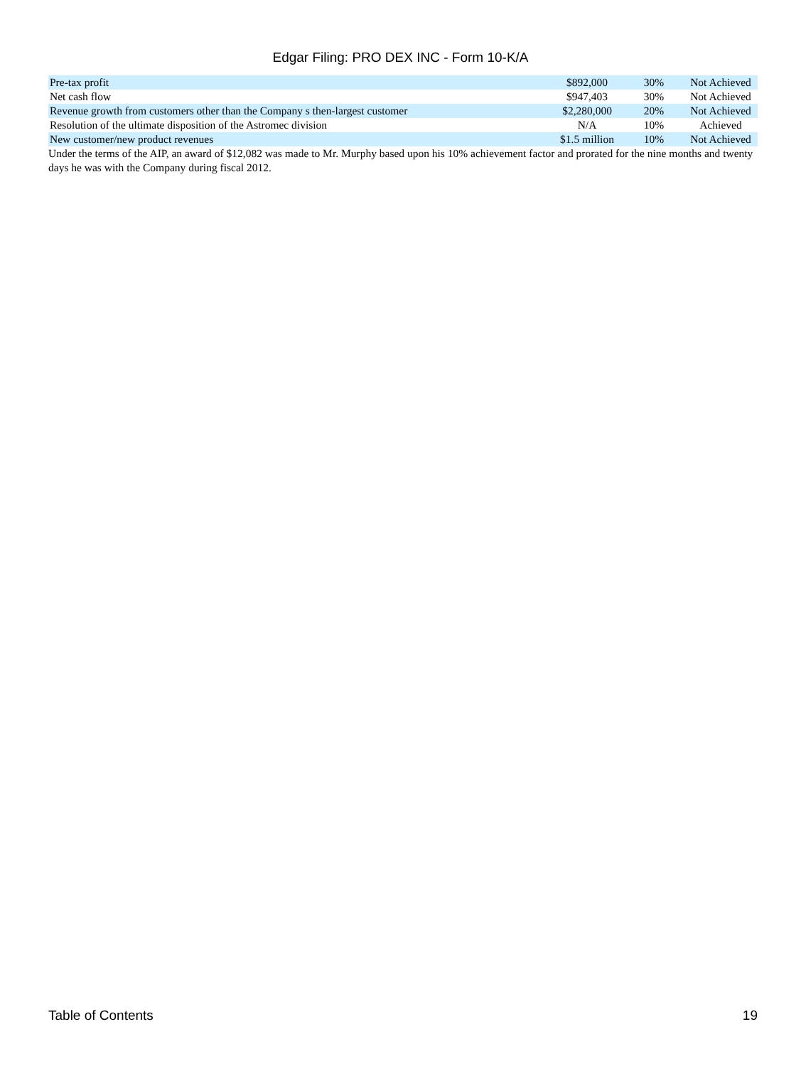Edgar Filing: PRO DEX INC - Form 10-K/A
| Pre-tax profit | $892,000 | 30% | Not Achieved |
| Net cash flow | $947,403 | 30% | Not Achieved |
| Revenue growth from customers other than the Company s then-largest customer | $2,280,000 | 20% | Not Achieved |
| Resolution of the ultimate disposition of the Astromec division | N/A | 10% | Achieved |
| New customer/new product revenues | $1.5 million | 10% | Not Achieved |
Under the terms of the AIP, an award of $12,082 was made to Mr. Murphy based upon his 10% achievement factor and prorated for the nine months and twenty days he was with the Company during fiscal 2012.
Table of Contents 19